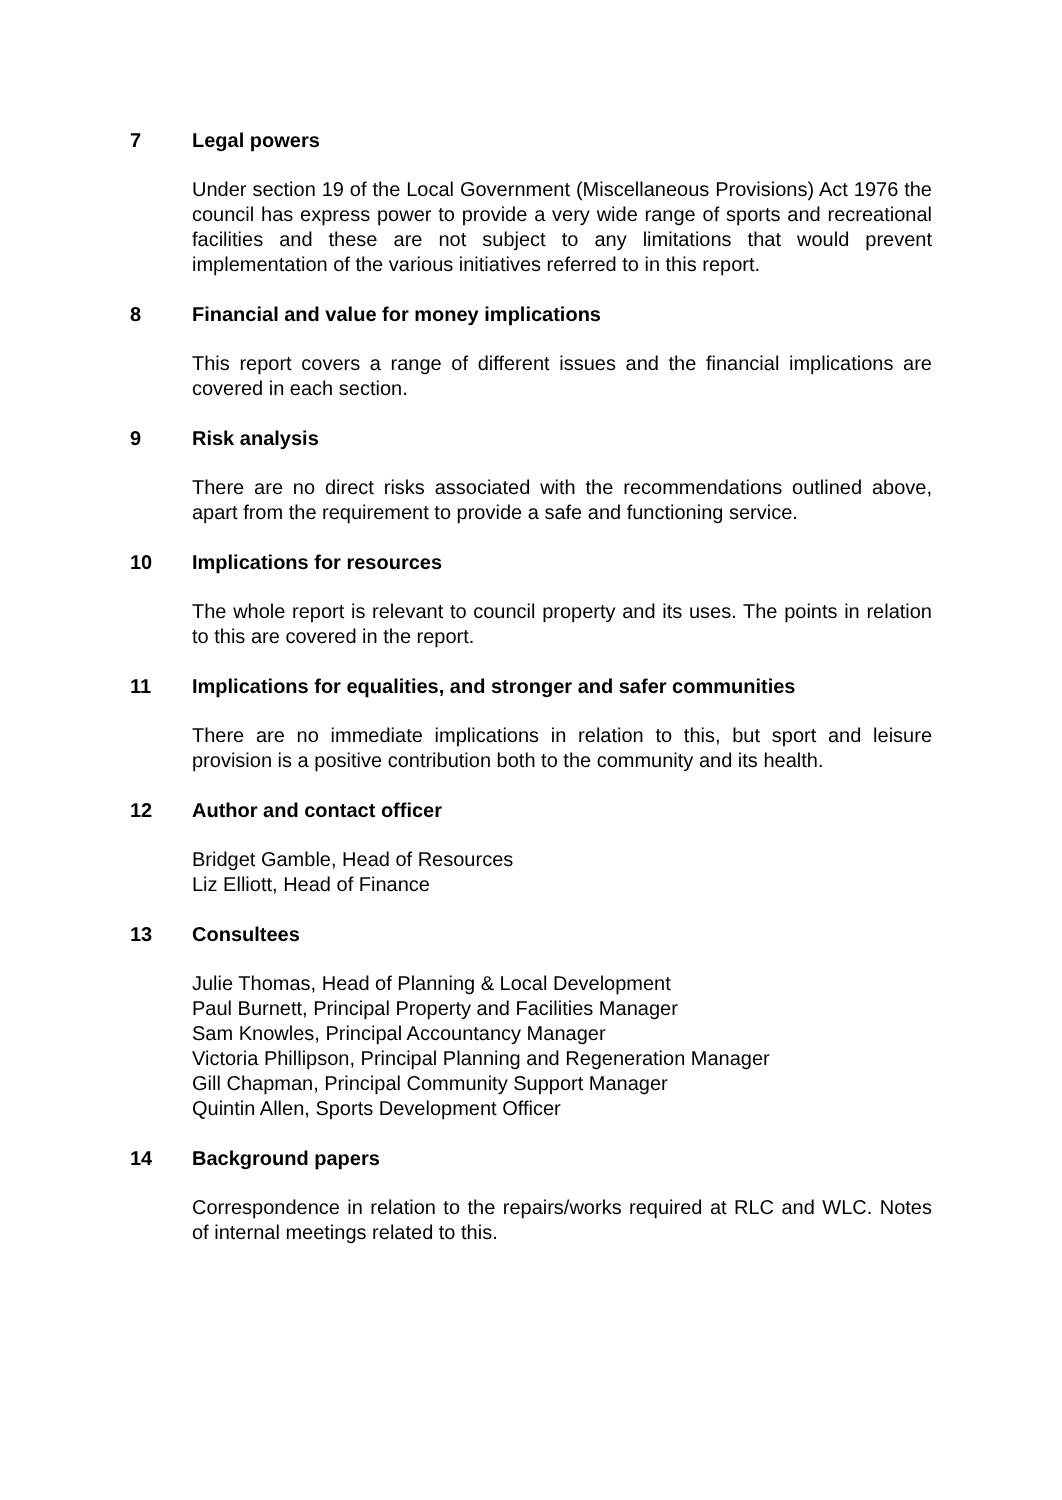7 Legal powers
Under section 19 of the Local Government (Miscellaneous Provisions) Act 1976 the council has express power to provide a very wide range of sports and recreational facilities and these are not subject to any limitations that would prevent implementation of the various initiatives referred to in this report.
8 Financial and value for money implications
This report covers a range of different issues and the financial implications are covered in each section.
9 Risk analysis
There are no direct risks associated with the recommendations outlined above, apart from the requirement to provide a safe and functioning service.
10 Implications for resources
The whole report is relevant to council property and its uses. The points in relation to this are covered in the report.
11 Implications for equalities, and stronger and safer communities
There are no immediate implications in relation to this, but sport and leisure provision is a positive contribution both to the community and its health.
12 Author and contact officer
Bridget Gamble, Head of Resources
Liz Elliott, Head of Finance
13 Consultees
Julie Thomas, Head of Planning & Local Development
Paul Burnett, Principal Property and Facilities Manager
Sam Knowles, Principal Accountancy Manager
Victoria Phillipson, Principal Planning and Regeneration Manager
Gill Chapman, Principal Community Support Manager
Quintin Allen, Sports Development Officer
14 Background papers
Correspondence in relation to the repairs/works required at RLC and WLC. Notes of internal meetings related to this.